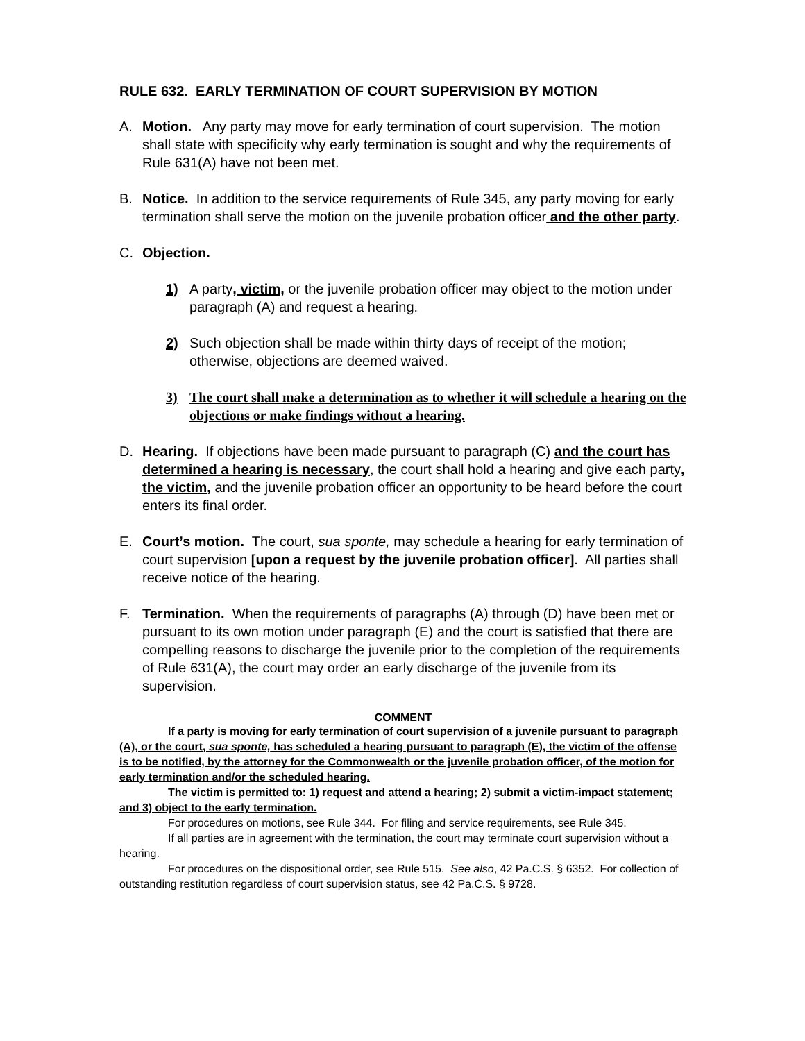RULE 632. EARLY TERMINATION OF COURT SUPERVISION BY MOTION
A. Motion. Any party may move for early termination of court supervision. The motion shall state with specificity why early termination is sought and why the requirements of Rule 631(A) have not been met.
B. Notice. In addition to the service requirements of Rule 345, any party moving for early termination shall serve the motion on the juvenile probation officer and the other party.
C. Objection.
1) A party, victim, or the juvenile probation officer may object to the motion under paragraph (A) and request a hearing.
2) Such objection shall be made within thirty days of receipt of the motion; otherwise, objections are deemed waived.
3) The court shall make a determination as to whether it will schedule a hearing on the objections or make findings without a hearing.
D. Hearing. If objections have been made pursuant to paragraph (C) and the court has determined a hearing is necessary, the court shall hold a hearing and give each party, the victim, and the juvenile probation officer an opportunity to be heard before the court enters its final order.
E. Court’s motion. The court, sua sponte, may schedule a hearing for early termination of court supervision [upon a request by the juvenile probation officer]. All parties shall receive notice of the hearing.
F. Termination. When the requirements of paragraphs (A) through (D) have been met or pursuant to its own motion under paragraph (E) and the court is satisfied that there are compelling reasons to discharge the juvenile prior to the completion of the requirements of Rule 631(A), the court may order an early discharge of the juvenile from its supervision.
COMMENT
If a party is moving for early termination of court supervision of a juvenile pursuant to paragraph (A), or the court, sua sponte, has scheduled a hearing pursuant to paragraph (E), the victim of the offense is to be notified, by the attorney for the Commonwealth or the juvenile probation officer, of the motion for early termination and/or the scheduled hearing.
The victim is permitted to: 1) request and attend a hearing; 2) submit a victim-impact statement; and 3) object to the early termination.
For procedures on motions, see Rule 344. For filing and service requirements, see Rule 345.
If all parties are in agreement with the termination, the court may terminate court supervision without a hearing.
For procedures on the dispositional order, see Rule 515. See also, 42 Pa.C.S. § 6352. For collection of outstanding restitution regardless of court supervision status, see 42 Pa.C.S. § 9728.